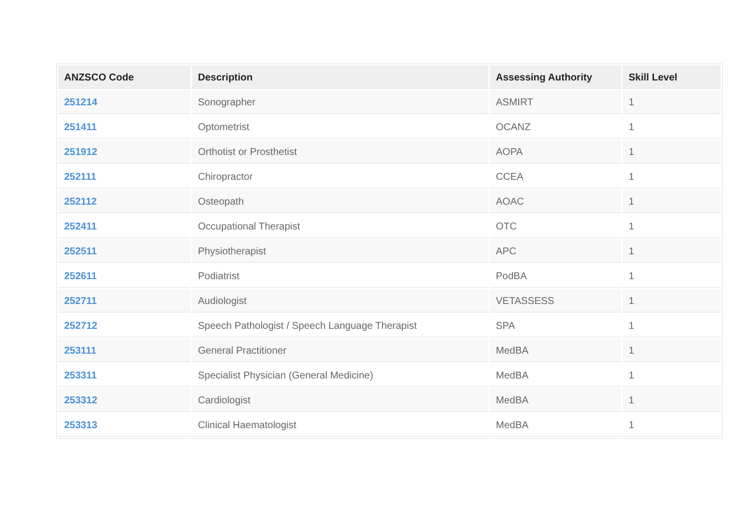| ANZSCO Code | Description | Assessing Authority | Skill Level |
| --- | --- | --- | --- |
| 251214 | Sonographer | ASMIRT | 1 |
| 251411 | Optometrist | OCANZ | 1 |
| 251912 | Orthotist or Prosthetist | AOPA | 1 |
| 252111 | Chiropractor | CCEA | 1 |
| 252112 | Osteopath | AOAC | 1 |
| 252411 | Occupational Therapist | OTC | 1 |
| 252511 | Physiotherapist | APC | 1 |
| 252611 | Podiatrist | PodBA | 1 |
| 252711 | Audiologist | VETASSESS | 1 |
| 252712 | Speech Pathologist / Speech Language Therapist | SPA | 1 |
| 253111 | General Practitioner | MedBA | 1 |
| 253311 | Specialist Physician (General Medicine) | MedBA | 1 |
| 253312 | Cardiologist | MedBA | 1 |
| 253313 | Clinical Haematologist | MedBA | 1 |